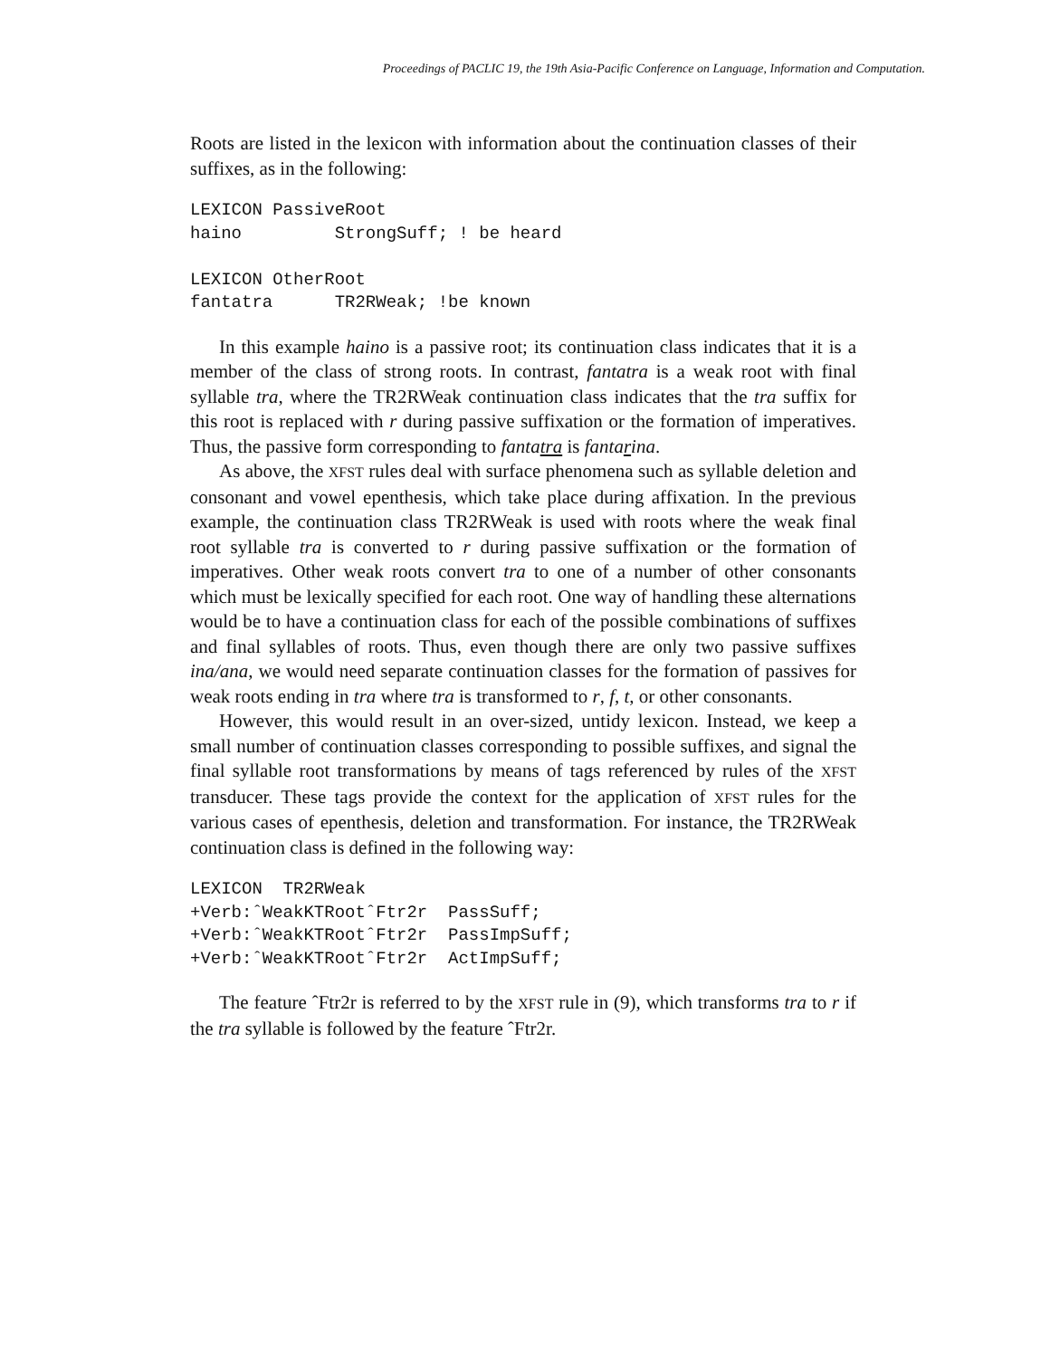Proceedings of PACLIC 19, the 19th Asia-Pacific Conference on Language, Information and Computation.
Roots are listed in the lexicon with information about the continuation classes of their suffixes, as in the following:
LEXICON PassiveRoot
haino         StrongSuff; ! be heard

LEXICON OtherRoot
fantatra      TR2RWeak; !be known
In this example haino is a passive root; its continuation class indicates that it is a member of the class of strong roots. In contrast, fantatra is a weak root with final syllable tra, where the TR2RWeak continuation class indicates that the tra suffix for this root is replaced with r during passive suffixation or the formation of imperatives. Thus, the passive form corresponding to fantatra is fantarina.
As above, the XFST rules deal with surface phenomena such as syllable deletion and consonant and vowel epenthesis, which take place during affixation. In the previous example, the continuation class TR2RWeak is used with roots where the weak final root syllable tra is converted to r during passive suffixation or the formation of imperatives. Other weak roots convert tra to one of a number of other consonants which must be lexically specified for each root. One way of handling these alternations would be to have a continuation class for each of the possible combinations of suffixes and final syllables of roots. Thus, even though there are only two passive suffixes ina/ana, we would need separate continuation classes for the formation of passives for weak roots ending in tra where tra is transformed to r, f, t, or other consonants.
However, this would result in an over-sized, untidy lexicon. Instead, we keep a small number of continuation classes corresponding to possible suffixes, and signal the final syllable root transformations by means of tags referenced by rules of the XFST transducer. These tags provide the context for the application of XFST rules for the various cases of epenthesis, deletion and transformation. For instance, the TR2RWeak continuation class is defined in the following way:
LEXICON  TR2RWeak
+Verb:ˆWeakKTRootˆFtr2r  PassSuff;
+Verb:ˆWeakKTRootˆFtr2r  PassImpSuff;
+Verb:ˆWeakKTRootˆFtr2r  ActImpSuff;
The feature ˆFtr2r is referred to by the XFST rule in (9), which transforms tra to r if the tra syllable is followed by the feature ˆFtr2r.